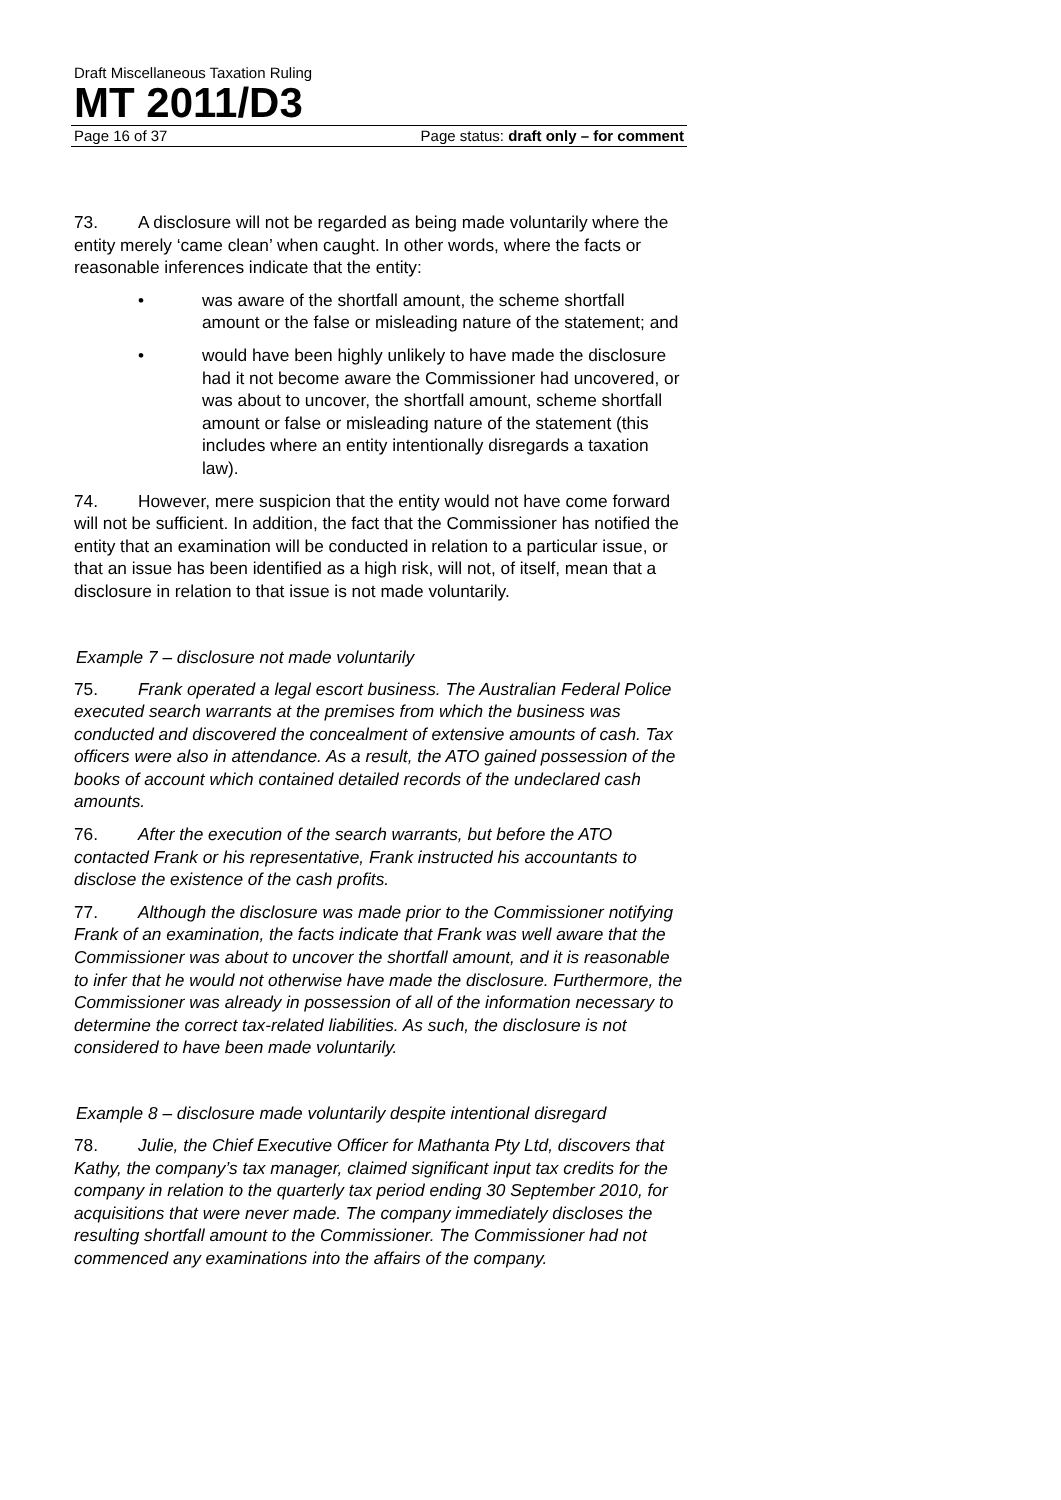Draft Miscellaneous Taxation Ruling
MT 2011/D3
Page 16 of 37 Page status: draft only – for comment
73. A disclosure will not be regarded as being made voluntarily where the entity merely ‘came clean’ when caught. In other words, where the facts or reasonable inferences indicate that the entity:
• was aware of the shortfall amount, the scheme shortfall amount or the false or misleading nature of the statement; and
• would have been highly unlikely to have made the disclosure had it not become aware the Commissioner had uncovered, or was about to uncover, the shortfall amount, scheme shortfall amount or false or misleading nature of the statement (this includes where an entity intentionally disregards a taxation law).
74. However, mere suspicion that the entity would not have come forward will not be sufficient. In addition, the fact that the Commissioner has notified the entity that an examination will be conducted in relation to a particular issue, or that an issue has been identified as a high risk, will not, of itself, mean that a disclosure in relation to that issue is not made voluntarily.
Example 7 – disclosure not made voluntarily
75. Frank operated a legal escort business. The Australian Federal Police executed search warrants at the premises from which the business was conducted and discovered the concealment of extensive amounts of cash. Tax officers were also in attendance. As a result, the ATO gained possession of the books of account which contained detailed records of the undeclared cash amounts.
76. After the execution of the search warrants, but before the ATO contacted Frank or his representative, Frank instructed his accountants to disclose the existence of the cash profits.
77. Although the disclosure was made prior to the Commissioner notifying Frank of an examination, the facts indicate that Frank was well aware that the Commissioner was about to uncover the shortfall amount, and it is reasonable to infer that he would not otherwise have made the disclosure. Furthermore, the Commissioner was already in possession of all of the information necessary to determine the correct tax-related liabilities. As such, the disclosure is not considered to have been made voluntarily.
Example 8 – disclosure made voluntarily despite intentional disregard
78. Julie, the Chief Executive Officer for Mathanta Pty Ltd, discovers that Kathy, the company’s tax manager, claimed significant input tax credits for the company in relation to the quarterly tax period ending 30 September 2010, for acquisitions that were never made. The company immediately discloses the resulting shortfall amount to the Commissioner. The Commissioner had not commenced any examinations into the affairs of the company.